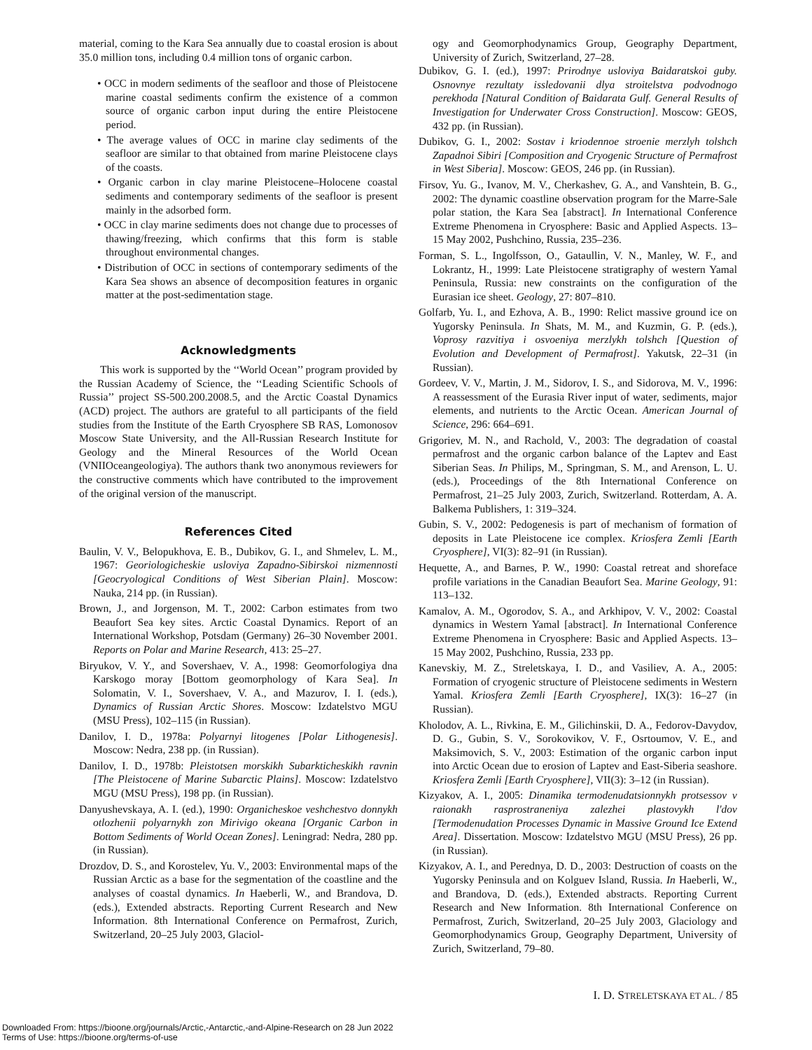material, coming to the Kara Sea annually due to coastal erosion is about 35.0 million tons, including 0.4 million tons of organic carbon.
• OCC in modern sediments of the seafloor and those of Pleistocene marine coastal sediments confirm the existence of a common source of organic carbon input during the entire Pleistocene period.
• The average values of OCC in marine clay sediments of the seafloor are similar to that obtained from marine Pleistocene clays of the coasts.
• Organic carbon in clay marine Pleistocene–Holocene coastal sediments and contemporary sediments of the seafloor is present mainly in the adsorbed form.
• OCC in clay marine sediments does not change due to processes of thawing/freezing, which confirms that this form is stable throughout environmental changes.
• Distribution of OCC in sections of contemporary sediments of the Kara Sea shows an absence of decomposition features in organic matter at the post-sedimentation stage.
Acknowledgments
This work is supported by the ‘‘World Ocean’’ program provided by the Russian Academy of Science, the ‘‘Leading Scientific Schools of Russia’’ project SS-500.200.2008.5, and the Arctic Coastal Dynamics (ACD) project. The authors are grateful to all participants of the field studies from the Institute of the Earth Cryosphere SB RAS, Lomonosov Moscow State University, and the All-Russian Research Institute for Geology and the Mineral Resources of the World Ocean (VNIIOceangeologiya). The authors thank two anonymous reviewers for the constructive comments which have contributed to the improvement of the original version of the manuscript.
References Cited
Baulin, V. V., Belopukhova, E. B., Dubikov, G. I., and Shmelev, L. M., 1967: Georiologicheskie usloviya Zapadno-Sibirskoi nizmennosti [Geocryological Conditions of West Siberian Plain]. Moscow: Nauka, 214 pp. (in Russian).
Brown, J., and Jorgenson, M. T., 2002: Carbon estimates from two Beaufort Sea key sites. Arctic Coastal Dynamics. Report of an International Workshop, Potsdam (Germany) 26–30 November 2001. Reports on Polar and Marine Research, 413: 25–27.
Biryukov, V. Y., and Sovershaev, V. A., 1998: Geomorfologiya dna Karskogo moray [Bottom geomorphology of Kara Sea]. In Solomatin, V. I., Sovershaev, V. A., and Mazurov, I. I. (eds.), Dynamics of Russian Arctic Shores. Moscow: Izdatelstvo MGU (MSU Press), 102–115 (in Russian).
Danilov, I. D., 1978a: Polyarnyi litogenes [Polar Lithogenesis]. Moscow: Nedra, 238 pp. (in Russian).
Danilov, I. D., 1978b: Pleistotsen morskikh Subarkticheskikh ravnin [The Pleistocene of Marine Subarctic Plains]. Moscow: Izdatelstvo MGU (MSU Press), 198 pp. (in Russian).
Danyushevskaya, A. I. (ed.), 1990: Organicheskoe veshchestvo donnykh otlozhenii polyarnykh zon Mirivigo okeana [Organic Carbon in Bottom Sediments of World Ocean Zones]. Leningrad: Nedra, 280 pp. (in Russian).
Drozdov, D. S., and Korostelev, Yu. V., 2003: Environmental maps of the Russian Arctic as a base for the segmentation of the coastline and the analyses of coastal dynamics. In Haeberli, W., and Brandova, D. (eds.), Extended abstracts. Reporting Current Research and New Information. 8th International Conference on Permafrost, Zurich, Switzerland, 20–25 July 2003, Glaciol-
ogy and Geomorphodynamics Group, Geography Department, University of Zurich, Switzerland, 27–28.
Dubikov, G. I. (ed.), 1997: Prirodnye usloviya Baidaratskoi guby. Osnovnye rezultaty issledovanii dlya stroitelstva podvodnogo perekhoda [Natural Condition of Baidarata Gulf. General Results of Investigation for Underwater Cross Construction]. Moscow: GEOS, 432 pp. (in Russian).
Dubikov, G. I., 2002: Sostav i kriodennoe stroenie merzlyh tolshch Zapadnoi Sibiri [Composition and Cryogenic Structure of Permafrost in West Siberia]. Moscow: GEOS, 246 pp. (in Russian).
Firsov, Yu. G., Ivanov, M. V., Cherkashev, G. A., and Vanshtein, B. G., 2002: The dynamic coastline observation program for the Marre-Sale polar station, the Kara Sea [abstract]. In International Conference Extreme Phenomena in Cryosphere: Basic and Applied Aspects. 13–15 May 2002, Pushchino, Russia, 235–236.
Forman, S. L., Ingolfsson, O., Gataullin, V. N., Manley, W. F., and Lokrantz, H., 1999: Late Pleistocene stratigraphy of western Yamal Peninsula, Russia: new constraints on the configuration of the Eurasian ice sheet. Geology, 27: 807–810.
Golfarb, Yu. I., and Ezhova, A. B., 1990: Relict massive ground ice on Yugorsky Peninsula. In Shats, M. M., and Kuzmin, G. P. (eds.), Voprosy razvitiya i osvoeniya merzlykh tolshch [Question of Evolution and Development of Permafrost]. Yakutsk, 22–31 (in Russian).
Gordeev, V. V., Martin, J. M., Sidorov, I. S., and Sidorova, M. V., 1996: A reassessment of the Eurasia River input of water, sediments, major elements, and nutrients to the Arctic Ocean. American Journal of Science, 296: 664–691.
Grigoriev, M. N., and Rachold, V., 2003: The degradation of coastal permafrost and the organic carbon balance of the Laptev and East Siberian Seas. In Philips, M., Springman, S. M., and Arenson, L. U. (eds.), Proceedings of the 8th International Conference on Permafrost, 21–25 July 2003, Zurich, Switzerland. Rotterdam, A. A. Balkema Publishers, 1: 319–324.
Gubin, S. V., 2002: Pedogenesis is part of mechanism of formation of deposits in Late Pleistocene ice complex. Kriosfera Zemli [Earth Cryosphere], VI(3): 82–91 (in Russian).
Hequette, A., and Barnes, P. W., 1990: Coastal retreat and shoreface profile variations in the Canadian Beaufort Sea. Marine Geology, 91: 113–132.
Kamalov, A. M., Ogorodov, S. A., and Arkhipov, V. V., 2002: Coastal dynamics in Western Yamal [abstract]. In International Conference Extreme Phenomena in Cryosphere: Basic and Applied Aspects. 13–15 May 2002, Pushchino, Russia, 233 pp.
Kanevskiy, M. Z., Streletskaya, I. D., and Vasiliev, A. A., 2005: Formation of cryogenic structure of Pleistocene sediments in Western Yamal. Kriosfera Zemli [Earth Cryosphere], IX(3): 16–27 (in Russian).
Kholodov, A. L., Rivkina, E. M., Gilichinskii, D. A., Fedorov-Davydov, D. G., Gubin, S. V., Sorokovikov, V. F., Osrtoumov, V. E., and Maksimovich, S. V., 2003: Estimation of the organic carbon input into Arctic Ocean due to erosion of Laptev and East-Siberia seashore. Kriosfera Zemli [Earth Cryosphere], VII(3): 3–12 (in Russian).
Kizyakov, A. I., 2005: Dinamika termodenudatsionnykh protsessov v raionakh rasprostraneniya zalezhei plastovykh l'dov [Termodenudation Processes Dynamic in Massive Ground Ice Extend Area]. Dissertation. Moscow: Izdatelstvo MGU (MSU Press), 26 pp. (in Russian).
Kizyakov, A. I., and Perednya, D. D., 2003: Destruction of coasts on the Yugorsky Peninsula and on Kolguev Island, Russia. In Haeberli, W., and Brandova, D. (eds.), Extended abstracts. Reporting Current Research and New Information. 8th International Conference on Permafrost, Zurich, Switzerland, 20–25 July 2003, Glaciology and Geomorphodynamics Group, Geography Department, University of Zurich, Switzerland, 79–80.
I. D. STRELETSKAYA ET AL. / 85
Downloaded From: https://bioone.org/journals/Arctic,-Antarctic,-and-Alpine-Research on 28 Jun 2022
Terms of Use: https://bioone.org/terms-of-use